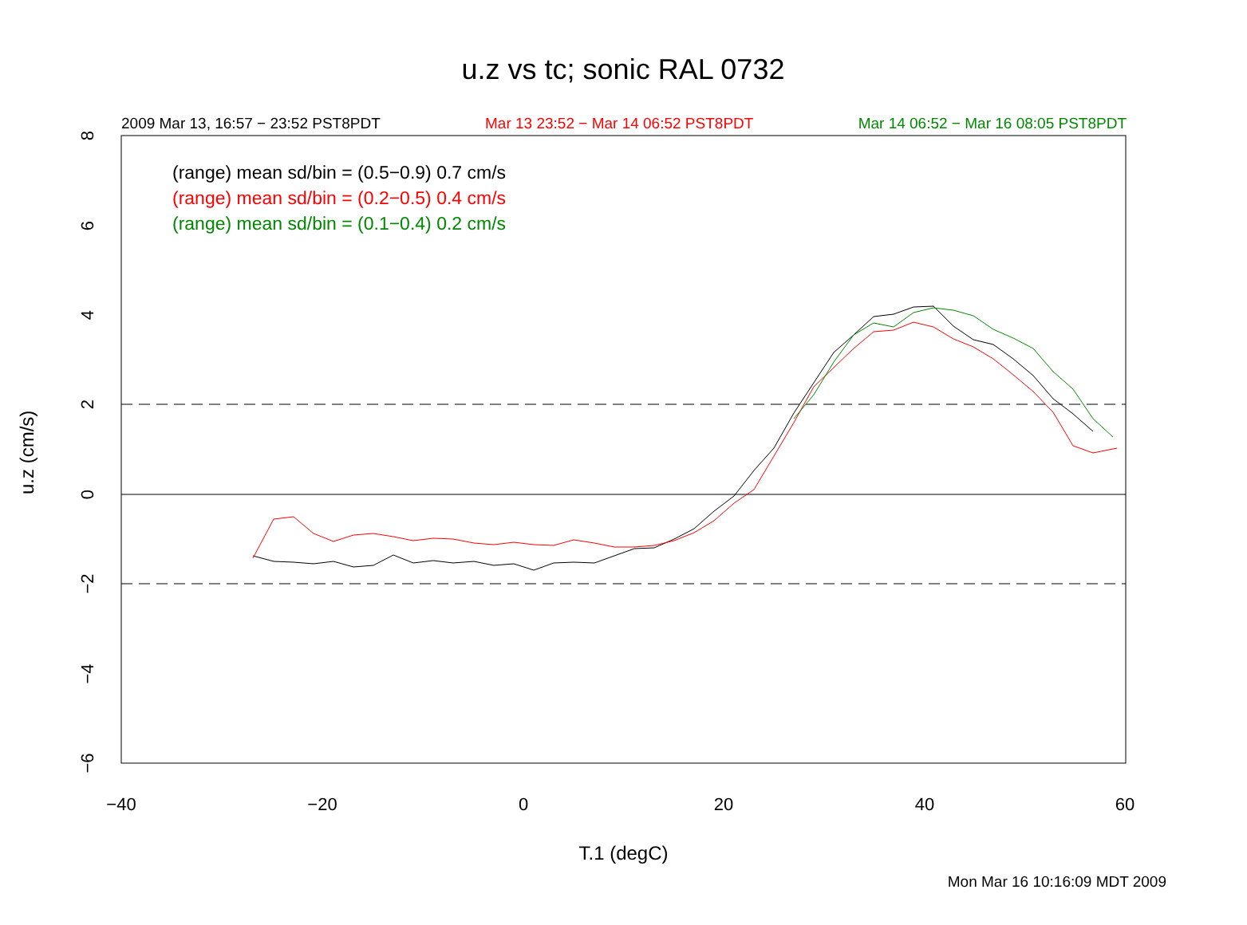−40
−20
0
20
40
60
8
6
4
2
0
−2
−4
−6
u.z vs tc; sonic RAL 0732
2009 Mar 13, 16:57 − 23:52 PST8PDT Mar 13 23:52 − Mar 14 06:52 PST8PDT Mar 14 06:52 − Mar 16 08:05 PST8PDT
(range) mean sd/bin = (0.5−0.9) 0.7 cm/s
(range) mean sd/bin = (0.2−0.5) 0.4 cm/s
(range) mean sd/bin = (0.1−0.4) 0.2 cm/s
u.z (cm/s)
T.1 (degC)
Mon Mar 16 10:16:09 MDT 2009